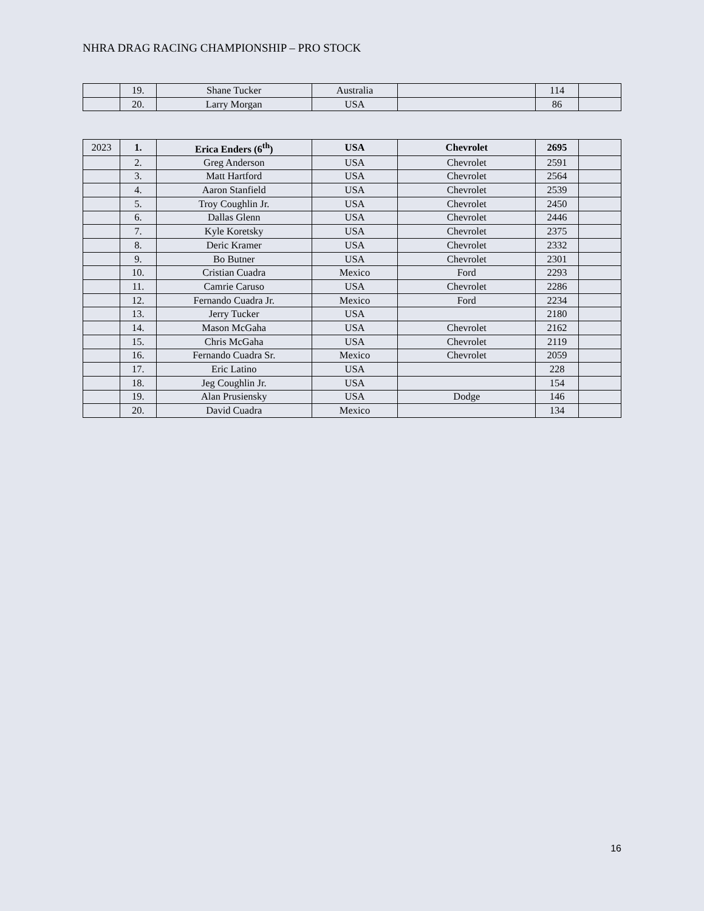NHRA DRAG RACING CHAMPIONSHIP – PRO STOCK
| | 19. | Shane Tucker | Australia | | 114 | |
| | 20. | Larry Morgan | USA | | 86 | |
| 2023 | 1. | Erica Enders (6<sup>th</sup>) | USA | Chevrolet | 2695 | |
| | 2. | Greg Anderson | USA | Chevrolet | 2591 | |
| | 3. | Matt Hartford | USA | Chevrolet | 2564 | |
| | 4. | Aaron Stanfield | USA | Chevrolet | 2539 | |
| | 5. | Troy Coughlin Jr. | USA | Chevrolet | 2450 | |
| | 6. | Dallas Glenn | USA | Chevrolet | 2446 | |
| | 7. | Kyle Koretsky | USA | Chevrolet | 2375 | |
| | 8. | Deric Kramer | USA | Chevrolet | 2332 | |
| | 9. | Bo Butner | USA | Chevrolet | 2301 | |
| | 10. | Cristian Cuadra | Mexico | Ford | 2293 | |
| | 11. | Camrie Caruso | USA | Chevrolet | 2286 | |
| | 12. | Fernando Cuadra Jr. | Mexico | Ford | 2234 | |
| | 13. | Jerry Tucker | USA | | 2180 | |
| | 14. | Mason McGaha | USA | Chevrolet | 2162 | |
| | 15. | Chris McGaha | USA | Chevrolet | 2119 | |
| | 16. | Fernando Cuadra Sr. | Mexico | Chevrolet | 2059 | |
| | 17. | Eric Latino | USA | | 228 | |
| | 18. | Jeg Coughlin Jr. | USA | | 154 | |
| | 19. | Alan Prusiensky | USA | Dodge | 146 | |
| | 20. | David Cuadra | Mexico | | 134 | |
16